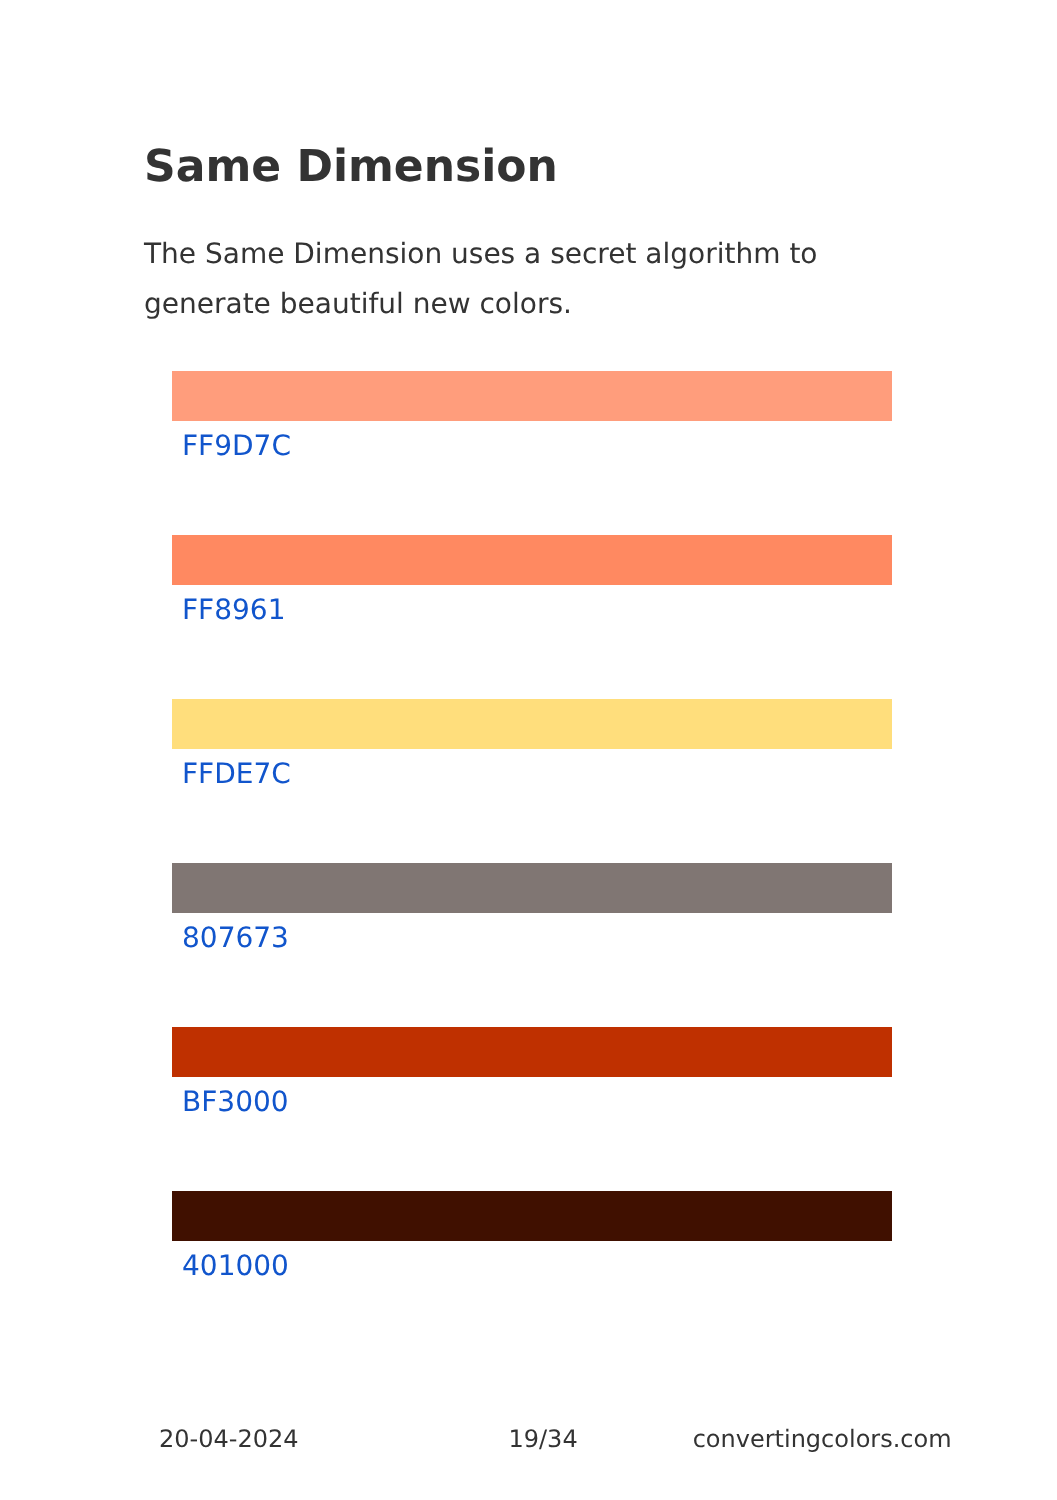Same Dimension
The Same Dimension uses a secret algorithm to generate beautiful new colors.
FF9D7C
FF8961
FFDE7C
807673
BF3000
401000
20-04-2024 19/34 convertingcolors.com